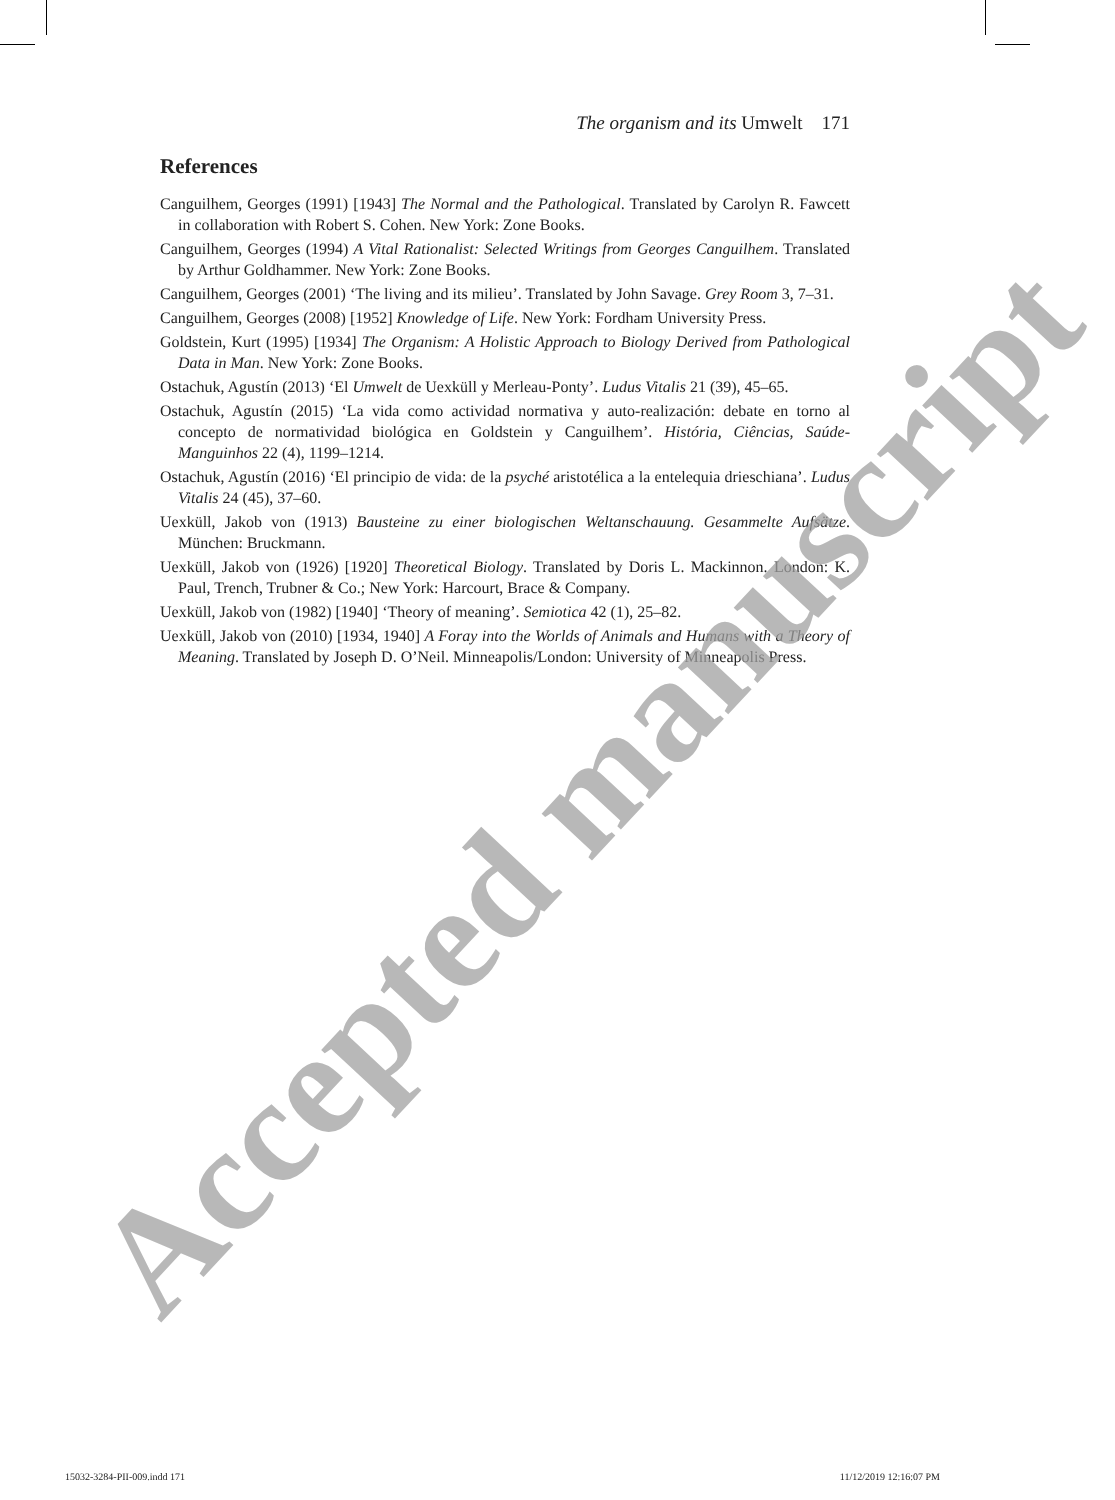The organism and its Umwelt 171
References
Canguilhem, Georges (1991) [1943] The Normal and the Pathological. Translated by Carolyn R. Fawcett in collaboration with Robert S. Cohen. New York: Zone Books.
Canguilhem, Georges (1994) A Vital Rationalist: Selected Writings from Georges Canguilhem. Translated by Arthur Goldhammer. New York: Zone Books.
Canguilhem, Georges (2001) ‘The living and its milieu’. Translated by John Savage. Grey Room 3, 7–31.
Canguilhem, Georges (2008) [1952] Knowledge of Life. New York: Fordham University Press.
Goldstein, Kurt (1995) [1934] The Organism: A Holistic Approach to Biology Derived from Pathological Data in Man. New York: Zone Books.
Ostachuk, Agustín (2013) ‘El Umwelt de Uexküll y Merleau-Ponty’. Ludus Vitalis 21 (39), 45–65.
Ostachuk, Agustín (2015) ‘La vida como actividad normativa y auto-realización: debate en torno al concepto de normatividad biológica en Goldstein y Canguilhem’. História, Ciências, Saúde-Manguinhos 22 (4), 1199–1214.
Ostachuk, Agustín (2016) ‘El principio de vida: de la psyché aristotélica a la entelequia drieschiana’. Ludus Vitalis 24 (45), 37–60.
Uexküll, Jakob von (1913) Bausteine zu einer biologischen Weltanschauung. Gesammelte Aufsätze. München: Bruckmann.
Uexküll, Jakob von (1926) [1920] Theoretical Biology. Translated by Doris L. Mackinnon. London: K. Paul, Trench, Trubner & Co.; New York: Harcourt, Brace & Company.
Uexküll, Jakob von (1982) [1940] ‘Theory of meaning’. Semiotica 42 (1), 25–82.
Uexküll, Jakob von (2010) [1934, 1940] A Foray into the Worlds of Animals and Humans with a Theory of Meaning. Translated by Joseph D. O’Neil. Minneapolis/London: University of Minneapolis Press.
Accepted manuscript
15032-3284-PII-009.indd 171 11/12/2019 12:16:07 PM